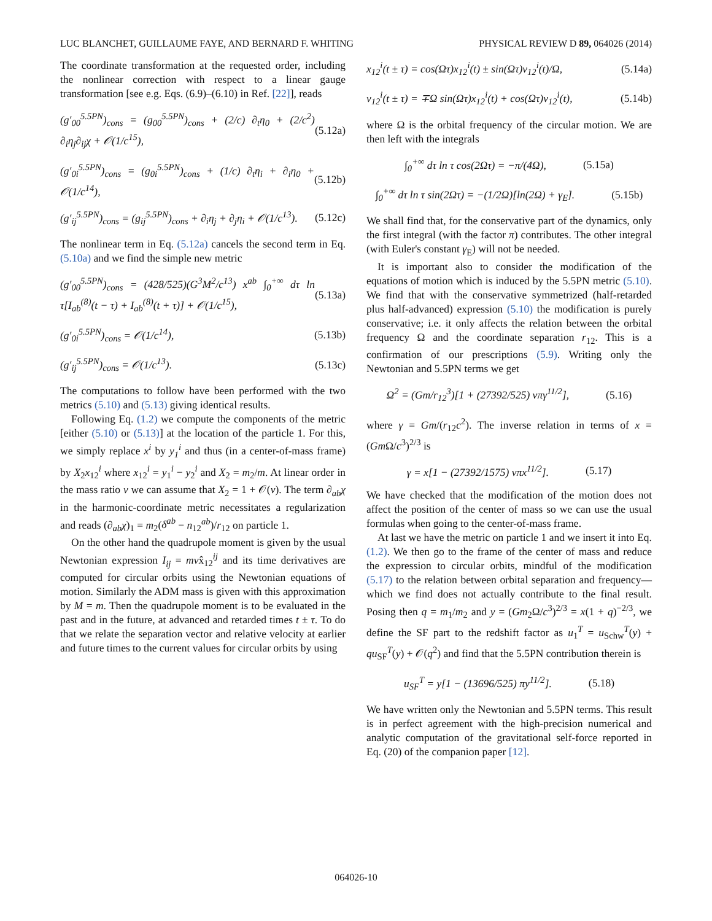LUC BLANCHET, GUILLAUME FAYE, AND BERNARD F. WHITING PHYSICAL REVIEW D 89, 064026 (2014)
The coordinate transformation at the requested order, including the nonlinear correction with respect to a linear gauge transformation [see e.g. Eqs. (6.9)–(6.10) in Ref. [22]], reads
(g′<sub>00</sub><sup>5.5PN</sup>)<sub>cons</sub> = (g<sub>00</sub><sup>5.5PN</sup>)<sub>cons</sub> + (2/c) ∂<sub>t</sub>η<sub>0</sub> + (2/c<sup>2</sup>) ∂<sub>i</sub>η<sub>j</sub>∂<sub>ij</sub>χ + 𝒪(1/c<sup>15</sup>), (5.12a)
(g′<sub>0i</sub><sup>5.5PN</sup>)<sub>cons</sub> = (g<sub>0i</sub><sup>5.5PN</sup>)<sub>cons</sub> + (1/c) ∂<sub>t</sub>η<sub>i</sub> + ∂<sub>i</sub>η<sub>0</sub> + 𝒪(1/c<sup>14</sup>), (5.12b)
(g′<sub>ij</sub><sup>5.5PN</sup>)<sub>cons</sub> = (g<sub>ij</sub><sup>5.5PN</sup>)<sub>cons</sub> + ∂<sub>i</sub>η<sub>j</sub> + ∂<sub>j</sub>η<sub>i</sub> + 𝒪(1/c<sup>13</sup>). (5.12c)
The nonlinear term in Eq. (5.12a) cancels the second term in Eq. (5.10a) and we find the simple new metric
(g′<sub>00</sub><sup>5.5PN</sup>)<sub>cons</sub> = (428/525)(G<sup>3</sup>M<sup>2</sup>/c<sup>13</sup>) x<sup>ab</sup> ∫<sub>0</sub><sup>+∞</sup> dτ ln τ[I<sub>ab</sub><sup>(8)</sup>(t − τ) + I<sub>ab</sub><sup>(8)</sup>(t + τ)] + 𝒪(1/c<sup>15</sup>), (5.13a)
(g′<sub>0i</sub><sup>5.5PN</sup>)<sub>cons</sub> = 𝒪(1/c<sup>14</sup>), (5.13b)
(g′<sub>ij</sub><sup>5.5PN</sup>)<sub>cons</sub> = 𝒪(1/c<sup>13</sup>). (5.13c)
The computations to follow have been performed with the two metrics (5.10) and (5.13) giving identical results.
Following Eq. (1.2) we compute the components of the metric [either (5.10) or (5.13)] at the location of the particle 1. For this, we simply replace x<sup>i</sup> by y<sub>1</sub><sup>i</sup> and thus (in a center-of-mass frame) by X<sub>2</sub>x<sub>12</sub><sup>i</sup> where x<sub>12</sub><sup>i</sup> = y<sub>1</sub><sup>i</sup> − y<sub>2</sub><sup>i</sup> and X<sub>2</sub> = m<sub>2</sub>/m. At linear order in the mass ratio ν we can assume that X<sub>2</sub> = 1 + 𝒪(ν). The term ∂<sub>ab</sub>χ in the harmonic-coordinate metric necessitates a regularization and reads (∂<sub>ab</sub>χ)<sub>1</sub> = m<sub>2</sub>(δ<sup>ab</sup> − n<sub>12</sub><sup>ab</sup>)/r<sub>12</sub> on particle 1.
On the other hand the quadrupole moment is given by the usual Newtonian expression I<sub>ij</sub> = mνx̂<sub>12</sub><sup>ij</sup> and its time derivatives are computed for circular orbits using the Newtonian equations of motion. Similarly the ADM mass is given with this approximation by M = m. Then the quadrupole moment is to be evaluated in the past and in the future, at advanced and retarded times t ± τ. To do that we relate the separation vector and relative velocity at earlier and future times to the current values for circular orbits by using
x<sub>12</sub><sup>i</sup>(t ± τ) = cos(Ωτ)x<sub>12</sub><sup>i</sup>(t) ± sin(Ωτ)v<sub>12</sub><sup>i</sup>(t)/Ω, (5.14a)
v<sub>12</sub><sup>i</sup>(t ± τ) = ∓Ω sin(Ωτ)x<sub>12</sub><sup>i</sup>(t) + cos(Ωτ)v<sub>12</sub><sup>i</sup>(t), (5.14b)
where Ω is the orbital frequency of the circular motion. We are then left with the integrals
∫<sub>0</sub><sup>+∞</sup> dτ ln τ cos(2Ωτ) = −π/(4Ω), (5.15a)
∫<sub>0</sub><sup>+∞</sup> dτ ln τ sin(2Ωτ) = −(1/2Ω)[ln(2Ω) + γ<sub>E</sub>]. (5.15b)
We shall find that, for the conservative part of the dynamics, only the first integral (with the factor π) contributes. The other integral (with Euler's constant γ<sub>E</sub>) will not be needed.
It is important also to consider the modification of the equations of motion which is induced by the 5.5PN metric (5.10). We find that with the conservative symmetrized (half-retarded plus half-advanced) expression (5.10) the modification is purely conservative; i.e. it only affects the relation between the orbital frequency Ω and the coordinate separation r<sub>12</sub>. This is a confirmation of our prescriptions (5.9). Writing only the Newtonian and 5.5PN terms we get
Ω<sup>2</sup> = (Gm/r<sub>12</sub><sup>3</sup>)[1 + (27392/525) νπγ<sup>11/2</sup>], (5.16)
where γ = Gm/(r<sub>12</sub>c<sup>2</sup>). The inverse relation in terms of x = (Gm Ω/c<sup>3</sup>)<sup>2/3</sup> is
γ = x[1 − (27392/1575) νπx<sup>11/2</sup>]. (5.17)
We have checked that the modification of the motion does not affect the position of the center of mass so we can use the usual formulas when going to the center-of-mass frame.
At last we have the metric on particle 1 and we insert it into Eq. (1.2). We then go to the frame of the center of mass and reduce the expression to circular orbits, mindful of the modification (5.17) to the relation between orbital separation and frequency—which we find does not actually contribute to the final result. Posing then q = m<sub>1</sub>/m<sub>2</sub> and y = (Gm<sub>2</sub>Ω/c<sup>3</sup>)<sup>2/3</sup> = x(1 + q)<sup>−2/3</sup>, we define the SF part to the redshift factor as u<sub>1</sub><sup>T</sup> = u<sub>Schw</sub><sup>T</sup>(y) + qu<sub>SF</sub><sup>T</sup>(y) + 𝒪(q<sup>2</sup>) and find that the 5.5PN contribution therein is
u<sub>SF</sub><sup>T</sup> = y[1 − (13696/525) πy<sup>11/2</sup>]. (5.18)
We have written only the Newtonian and 5.5PN terms. This result is in perfect agreement with the high-precision numerical and analytic computation of the gravitational self-force reported in Eq. (20) of the companion paper [12].
064026-10